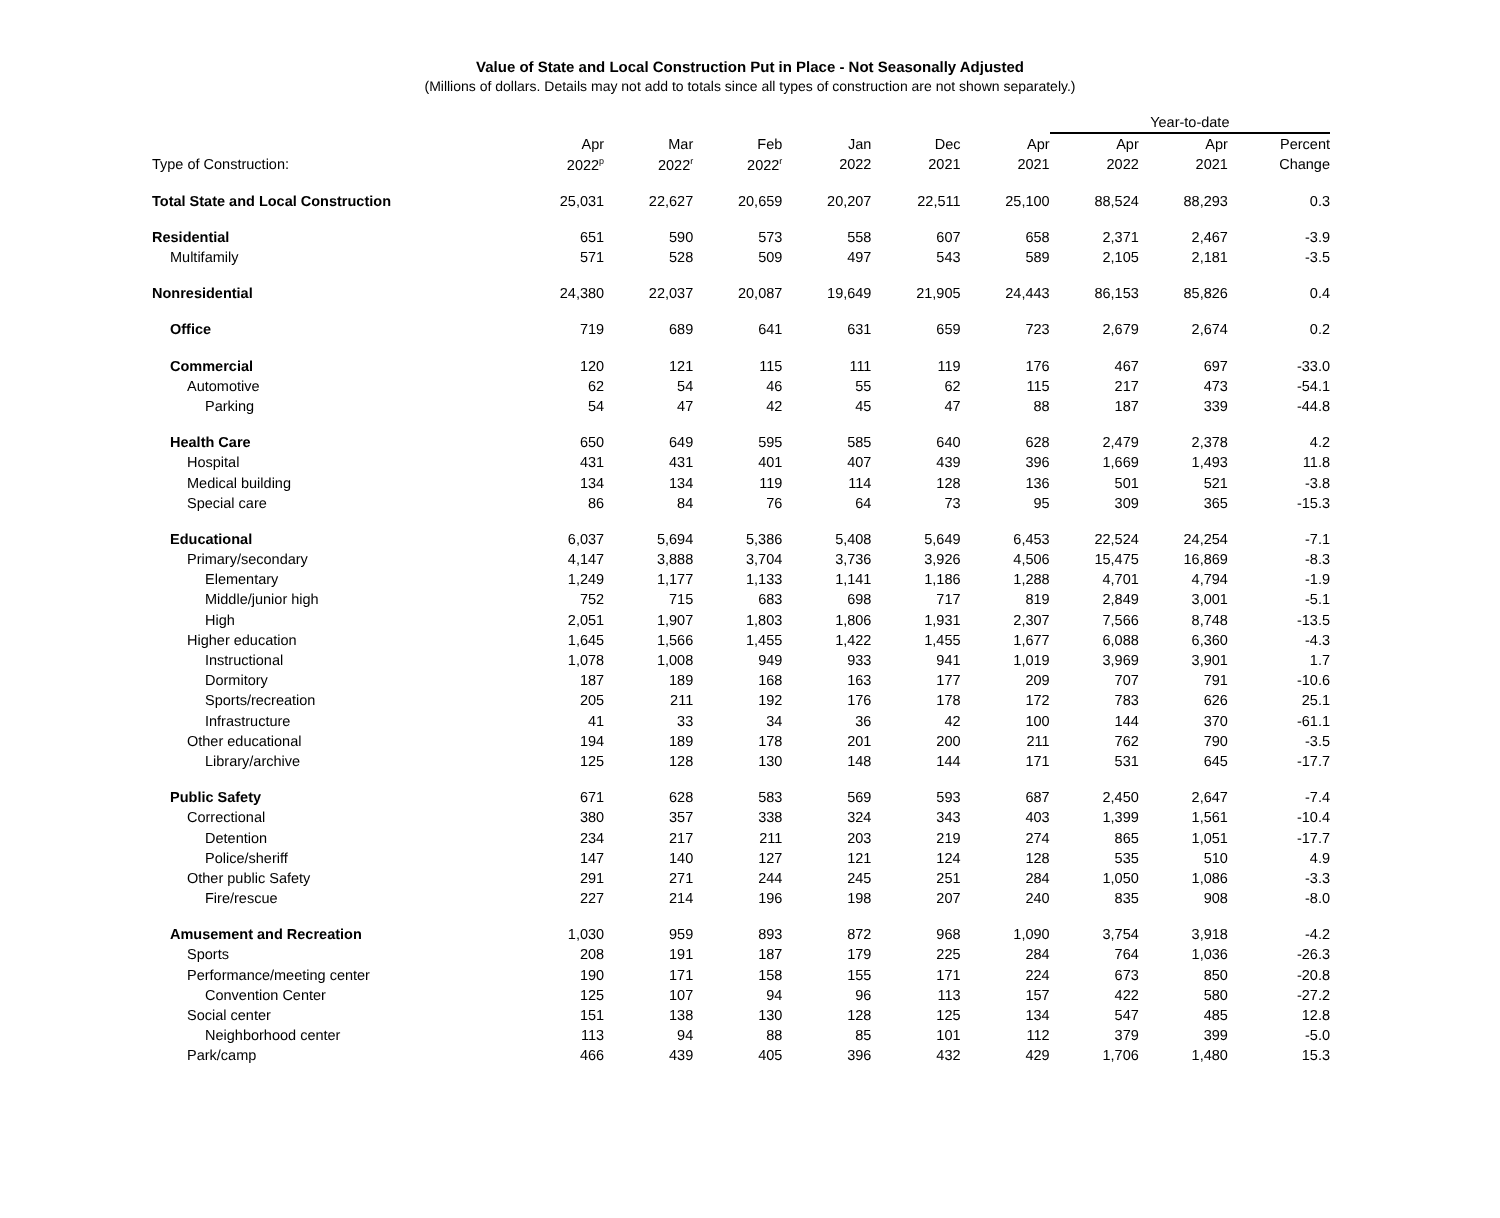Value of State and Local Construction Put in Place - Not Seasonally Adjusted
(Millions of dollars. Details may not add to totals since all types of construction are not shown separately.)
| | | | | | | | Year-to-date | | |
| --- | --- | --- | --- | --- | --- | --- | --- | --- | --- |
| | Apr | Mar | Feb | Jan | Dec | Apr | Apr | Apr | Percent |
| Type of Construction: | 2022<sup>p</sup> | 2022<sup>r</sup> | 2022<sup>r</sup> | 2022 | 2021 | 2021 | 2022 | 2021 | Change |
| Total State and Local Construction | 25,031 | 22,627 | 20,659 | 20,207 | 22,511 | 25,100 | 88,524 | 88,293 | 0.3 |
| Residential | 651 | 590 | 573 | 558 | 607 | 658 | 2,371 | 2,467 | -3.9 |
| Multifamily | 571 | 528 | 509 | 497 | 543 | 589 | 2,105 | 2,181 | -3.5 |
| Nonresidential | 24,380 | 22,037 | 20,087 | 19,649 | 21,905 | 24,443 | 86,153 | 85,826 | 0.4 |
| Office | 719 | 689 | 641 | 631 | 659 | 723 | 2,679 | 2,674 | 0.2 |
| Commercial | 120 | 121 | 115 | 111 | 119 | 176 | 467 | 697 | -33.0 |
| Automotive | 62 | 54 | 46 | 55 | 62 | 115 | 217 | 473 | -54.1 |
| Parking | 54 | 47 | 42 | 45 | 47 | 88 | 187 | 339 | -44.8 |
| Health Care | 650 | 649 | 595 | 585 | 640 | 628 | 2,479 | 2,378 | 4.2 |
| Hospital | 431 | 431 | 401 | 407 | 439 | 396 | 1,669 | 1,493 | 11.8 |
| Medical building | 134 | 134 | 119 | 114 | 128 | 136 | 501 | 521 | -3.8 |
| Special care | 86 | 84 | 76 | 64 | 73 | 95 | 309 | 365 | -15.3 |
| Educational | 6,037 | 5,694 | 5,386 | 5,408 | 5,649 | 6,453 | 22,524 | 24,254 | -7.1 |
| Primary/secondary | 4,147 | 3,888 | 3,704 | 3,736 | 3,926 | 4,506 | 15,475 | 16,869 | -8.3 |
| Elementary | 1,249 | 1,177 | 1,133 | 1,141 | 1,186 | 1,288 | 4,701 | 4,794 | -1.9 |
| Middle/junior high | 752 | 715 | 683 | 698 | 717 | 819 | 2,849 | 3,001 | -5.1 |
| High | 2,051 | 1,907 | 1,803 | 1,806 | 1,931 | 2,307 | 7,566 | 8,748 | -13.5 |
| Higher education | 1,645 | 1,566 | 1,455 | 1,422 | 1,455 | 1,677 | 6,088 | 6,360 | -4.3 |
| Instructional | 1,078 | 1,008 | 949 | 933 | 941 | 1,019 | 3,969 | 3,901 | 1.7 |
| Dormitory | 187 | 189 | 168 | 163 | 177 | 209 | 707 | 791 | -10.6 |
| Sports/recreation | 205 | 211 | 192 | 176 | 178 | 172 | 783 | 626 | 25.1 |
| Infrastructure | 41 | 33 | 34 | 36 | 42 | 100 | 144 | 370 | -61.1 |
| Other educational | 194 | 189 | 178 | 201 | 200 | 211 | 762 | 790 | -3.5 |
| Library/archive | 125 | 128 | 130 | 148 | 144 | 171 | 531 | 645 | -17.7 |
| Public Safety | 671 | 628 | 583 | 569 | 593 | 687 | 2,450 | 2,647 | -7.4 |
| Correctional | 380 | 357 | 338 | 324 | 343 | 403 | 1,399 | 1,561 | -10.4 |
| Detention | 234 | 217 | 211 | 203 | 219 | 274 | 865 | 1,051 | -17.7 |
| Police/sheriff | 147 | 140 | 127 | 121 | 124 | 128 | 535 | 510 | 4.9 |
| Other public Safety | 291 | 271 | 244 | 245 | 251 | 284 | 1,050 | 1,086 | -3.3 |
| Fire/rescue | 227 | 214 | 196 | 198 | 207 | 240 | 835 | 908 | -8.0 |
| Amusement and Recreation | 1,030 | 959 | 893 | 872 | 968 | 1,090 | 3,754 | 3,918 | -4.2 |
| Sports | 208 | 191 | 187 | 179 | 225 | 284 | 764 | 1,036 | -26.3 |
| Performance/meeting center | 190 | 171 | 158 | 155 | 171 | 224 | 673 | 850 | -20.8 |
| Convention Center | 125 | 107 | 94 | 96 | 113 | 157 | 422 | 580 | -27.2 |
| Social center | 151 | 138 | 130 | 128 | 125 | 134 | 547 | 485 | 12.8 |
| Neighborhood center | 113 | 94 | 88 | 85 | 101 | 112 | 379 | 399 | -5.0 |
| Park/camp | 466 | 439 | 405 | 396 | 432 | 429 | 1,706 | 1,480 | 15.3 |